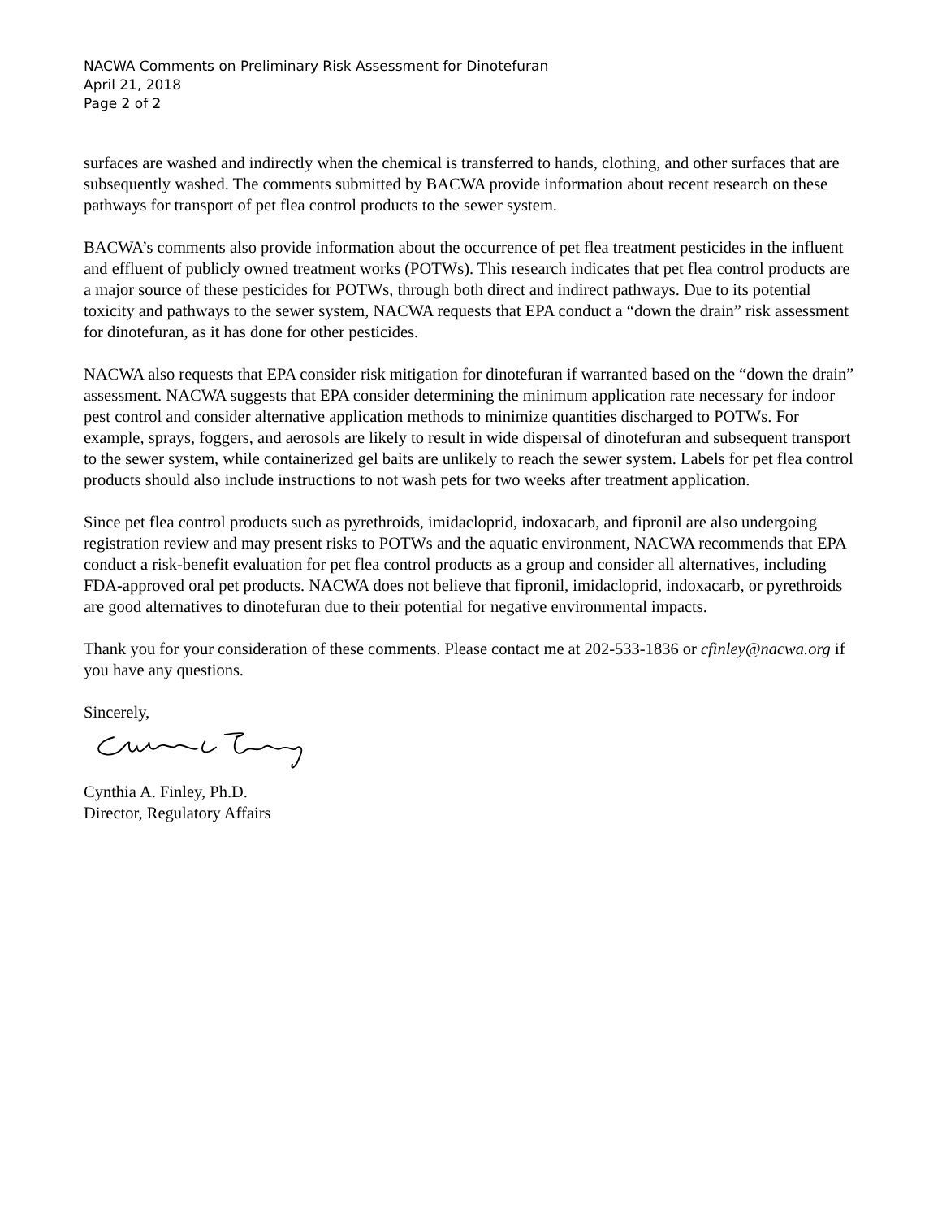NACWA Comments on Preliminary Risk Assessment for Dinotefuran
April 21, 2018
Page 2 of 2
surfaces are washed and indirectly when the chemical is transferred to hands, clothing, and other surfaces that are subsequently washed. The comments submitted by BACWA provide information about recent research on these pathways for transport of pet flea control products to the sewer system.
BACWA’s comments also provide information about the occurrence of pet flea treatment pesticides in the influent and effluent of publicly owned treatment works (POTWs). This research indicates that pet flea control products are a major source of these pesticides for POTWs, through both direct and indirect pathways. Due to its potential toxicity and pathways to the sewer system, NACWA requests that EPA conduct a “down the drain” risk assessment for dinotefuran, as it has done for other pesticides.
NACWA also requests that EPA consider risk mitigation for dinotefuran if warranted based on the “down the drain” assessment. NACWA suggests that EPA consider determining the minimum application rate necessary for indoor pest control and consider alternative application methods to minimize quantities discharged to POTWs. For example, sprays, foggers, and aerosols are likely to result in wide dispersal of dinotefuran and subsequent transport to the sewer system, while containerized gel baits are unlikely to reach the sewer system. Labels for pet flea control products should also include instructions to not wash pets for two weeks after treatment application.
Since pet flea control products such as pyrethroids, imidacloprid, indoxacarb, and fipronil are also undergoing registration review and may present risks to POTWs and the aquatic environment, NACWA recommends that EPA conduct a risk-benefit evaluation for pet flea control products as a group and consider all alternatives, including FDA-approved oral pet products. NACWA does not believe that fipronil, imidacloprid, indoxacarb, or pyrethroids are good alternatives to dinotefuran due to their potential for negative environmental impacts.
Thank you for your consideration of these comments. Please contact me at 202-533-1836 or cfinley@nacwa.org if you have any questions.
Sincerely,
Cynthia A. Finley, Ph.D.
Director, Regulatory Affairs